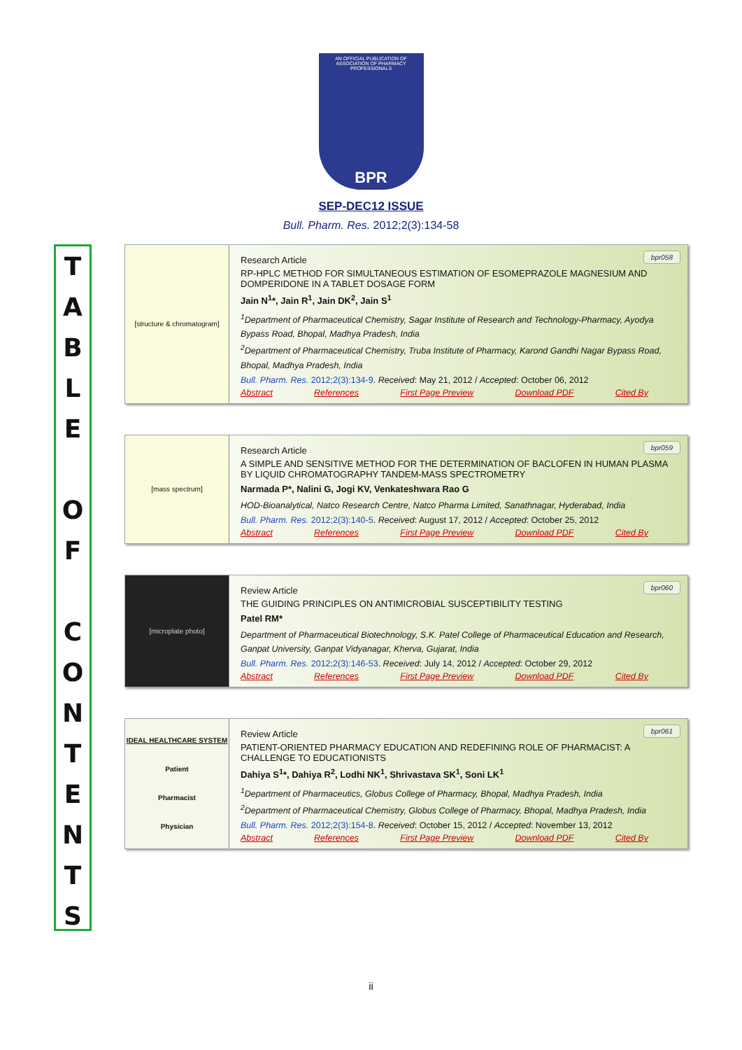AN OFFICIAL PUBLICATION OF ASSOCIATION OF PHARMACY PROFESSIONALS
BPR
SEP-DEC12 ISSUE
Bull. Pharm. Res. 2012;2(3):134-58
T
A
B
L
E
O
F
C
O
N
T
E
N
T
S
[structure & chromatogram]
bpr058
Research Article
RP-HPLC METHOD FOR SIMULTANEOUS ESTIMATION OF ESOMEPRAZOLE MAGNESIUM AND DOMPERIDONE IN A TABLET DOSAGE FORM
Jain N<sup>1</sup>*, Jain R<sup>1</sup>, Jain DK<sup>2</sup>, Jain S<sup>1</sup>
<sup>1</sup> Department of Pharmaceutical Chemistry, Sagar Institute of Research and Technology-Pharmacy, Ayodya Bypass Road, Bhopal, Madhya Pradesh, India
<sup>2</sup> Department of Pharmaceutical Chemistry, Truba Institute of Pharmacy, Karond Gandhi Nagar Bypass Road, Bhopal, Madhya Pradesh, India
Bull. Pharm. Res. 2012;2(3):134-9. Received: May 21, 2012 / Accepted: October 06, 2012
Abstract References First Page Preview Download PDF Cited By
[mass spectrum]
bpr059
Research Article
A SIMPLE AND SENSITIVE METHOD FOR THE DETERMINATION OF BACLOFEN IN HUMAN PLASMA BY LIQUID CHROMATOGRAPHY TANDEM-MASS SPECTROMETRY
Narmada P*, Nalini G, Jogi KV, Venkateshwara Rao G
HOD-Bioanalytical, Natco Research Centre, Natco Pharma Limited, Sanathnagar, Hyderabad, India
Bull. Pharm. Res. 2012;2(3):140-5. Received: August 17, 2012 / Accepted: October 25, 2012
Abstract References First Page Preview Download PDF Cited By
[microplate photo]
bpr060
Review Article
THE GUIDING PRINCIPLES ON ANTIMICROBIAL SUSCEPTIBILITY TESTING
Patel RM*
Department of Pharmaceutical Biotechnology, S.K. Patel College of Pharmaceutical Education and Research, Ganpat University, Ganpat Vidyanagar, Kherva, Gujarat, India
Bull. Pharm. Res. 2012;2(3):146-53. Received: July 14, 2012 / Accepted: October 29, 2012
Abstract References First Page Preview Download PDF Cited By
IDEAL HEALTHCARE SYSTEM
Patient
Pharmacist
Physician
bpr061
Review Article
PATIENT-ORIENTED PHARMACY EDUCATION AND REDEFINING ROLE OF PHARMACIST: A CHALLENGE TO EDUCATIONISTS
Dahiya S<sup>1</sup>*, Dahiya R<sup>2</sup>, Lodhi NK<sup>1</sup>, Shrivastava SK<sup>1</sup>, Soni LK<sup>1</sup>
<sup>1</sup> Department of Pharmaceutics, Globus College of Pharmacy, Bhopal, Madhya Pradesh, India
<sup>2</sup> Department of Pharmaceutical Chemistry, Globus College of Pharmacy, Bhopal, Madhya Pradesh, India
Bull. Pharm. Res. 2012;2(3):154-8. Received: October 15, 2012 / Accepted: November 13, 2012
Abstract References First Page Preview Download PDF Cited By
ii